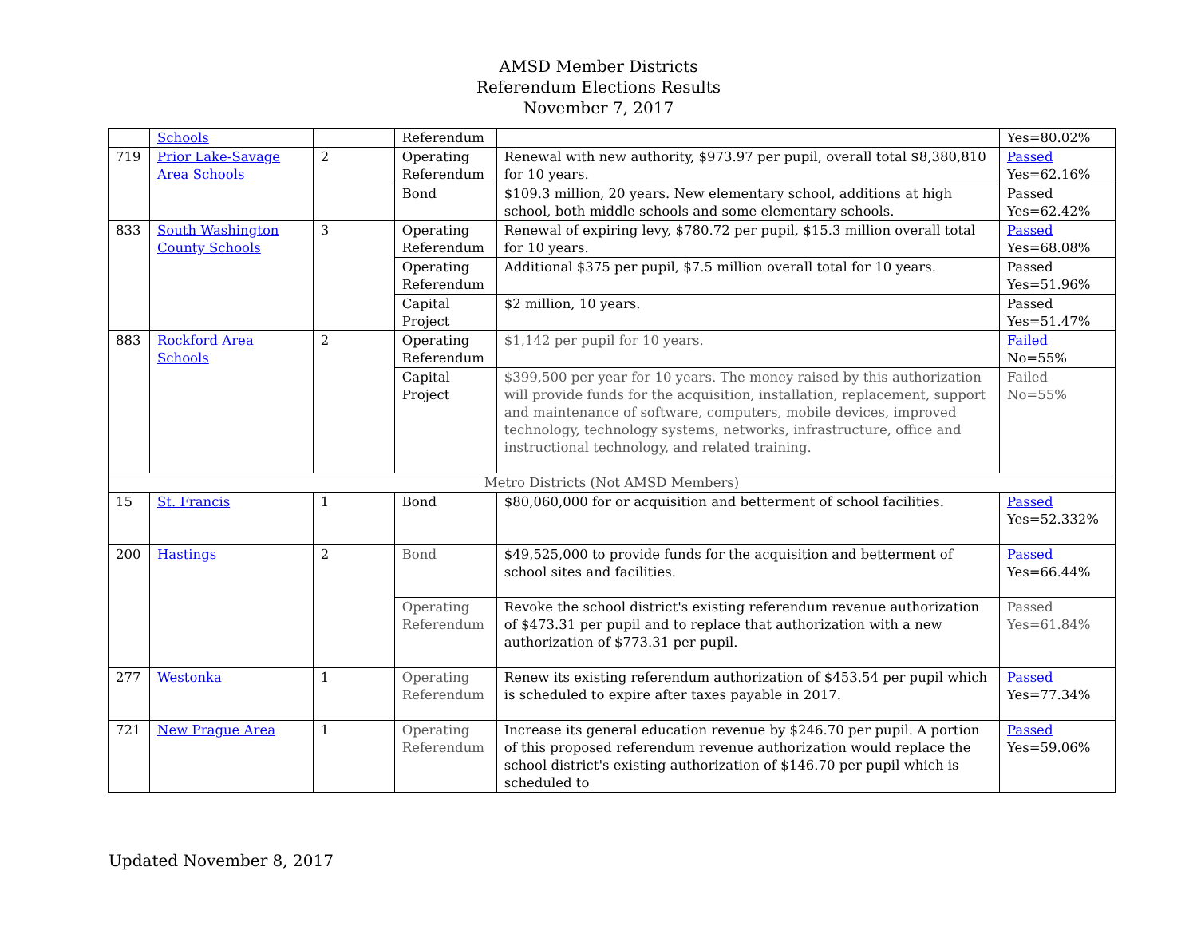AMSD Member Districts
Referendum Elections Results
November 7, 2017
| | Schools | | Referendum | | Yes=80.02% |
| 719 | Prior Lake-Savage Area Schools | 2 | Operating Referendum | Renewal with new authority, $973.97 per pupil, overall total $8,380,810 for 10 years. | Passed Yes=62.16% |
| | | | Bond | $109.3 million, 20 years. New elementary school, additions at high school, both middle schools and some elementary schools. | Passed Yes=62.42% |
| 833 | South Washington County Schools | 3 | Operating Referendum | Renewal of expiring levy, $780.72 per pupil, $15.3 million overall total for 10 years. | Passed Yes=68.08% |
| | | | Operating Referendum | Additional $375 per pupil, $7.5 million overall total for 10 years. | Passed Yes=51.96% |
| | | | Capital Project | $2 million, 10 years. | Passed Yes=51.47% |
| 883 | Rockford Area Schools | 2 | Operating Referendum | $1,142 per pupil for 10 years. | Failed No=55% |
| | | | Capital Project | $399,500 per year for 10 years. The money raised by this authorization will provide funds for the acquisition, installation, replacement, support and maintenance of software, computers, mobile devices, improved technology, technology systems, networks, infrastructure, office and instructional technology, and related training. | Failed No=55% |
| Metro Districts (Not AMSD Members) | | | | | |
| 15 | St. Francis | 1 | Bond | $80,060,000 for or acquisition and betterment of school facilities. | Passed Yes=52.332% |
| 200 | Hastings | 2 | Bond | $49,525,000 to provide funds for the acquisition and betterment of school sites and facilities. | Passed Yes=66.44% |
| | | | Operating Referendum | Revoke the school district's existing referendum revenue authorization of $473.31 per pupil and to replace that authorization with a new authorization of $773.31 per pupil. | Passed Yes=61.84% |
| 277 | Westonka | 1 | Operating Referendum | Renew its existing referendum authorization of $453.54 per pupil which is scheduled to expire after taxes payable in 2017. | Passed Yes=77.34% |
| 721 | New Prague Area | 1 | Operating Referendum | Increase its general education revenue by $246.70 per pupil. A portion of this proposed referendum revenue authorization would replace the school district's existing authorization of $146.70 per pupil which is scheduled to | Passed Yes=59.06% |
Updated November 8, 2017